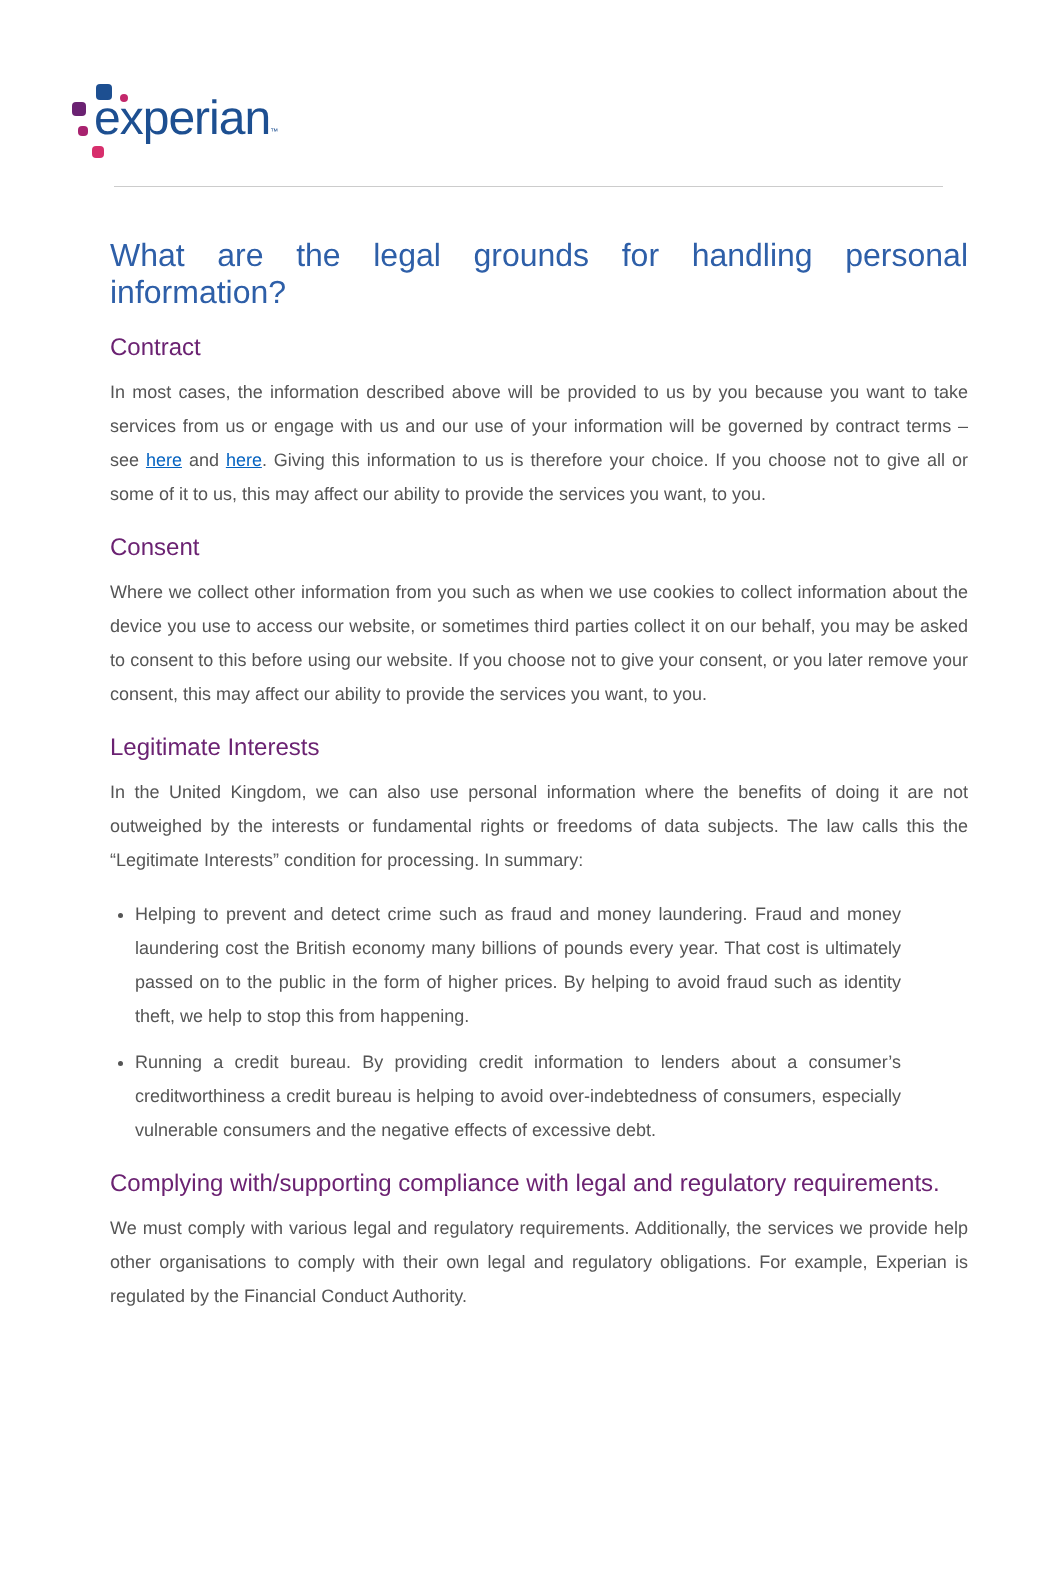experian™
What are the legal grounds for handling personal information?
Contract
In most cases, the information described above will be provided to us by you because you want to take services from us or engage with us and our use of your information will be governed by contract terms – see here and here. Giving this information to us is therefore your choice. If you choose not to give all or some of it to us, this may affect our ability to provide the services you want, to you.
Consent
Where we collect other information from you such as when we use cookies to collect information about the device you use to access our website, or sometimes third parties collect it on our behalf, you may be asked to consent to this before using our website. If you choose not to give your consent, or you later remove your consent, this may affect our ability to provide the services you want, to you.
Legitimate Interests
In the United Kingdom, we can also use personal information where the benefits of doing it are not outweighed by the interests or fundamental rights or freedoms of data subjects. The law calls this the “Legitimate Interests” condition for processing. In summary:
Helping to prevent and detect crime such as fraud and money laundering. Fraud and money laundering cost the British economy many billions of pounds every year. That cost is ultimately passed on to the public in the form of higher prices. By helping to avoid fraud such as identity theft, we help to stop this from happening.
Running a credit bureau. By providing credit information to lenders about a consumer’s creditworthiness a credit bureau is helping to avoid over-indebtedness of consumers, especially vulnerable consumers and the negative effects of excessive debt.
Complying with/supporting compliance with legal and regulatory requirements.
We must comply with various legal and regulatory requirements. Additionally, the services we provide help other organisations to comply with their own legal and regulatory obligations. For example, Experian is regulated by the Financial Conduct Authority.